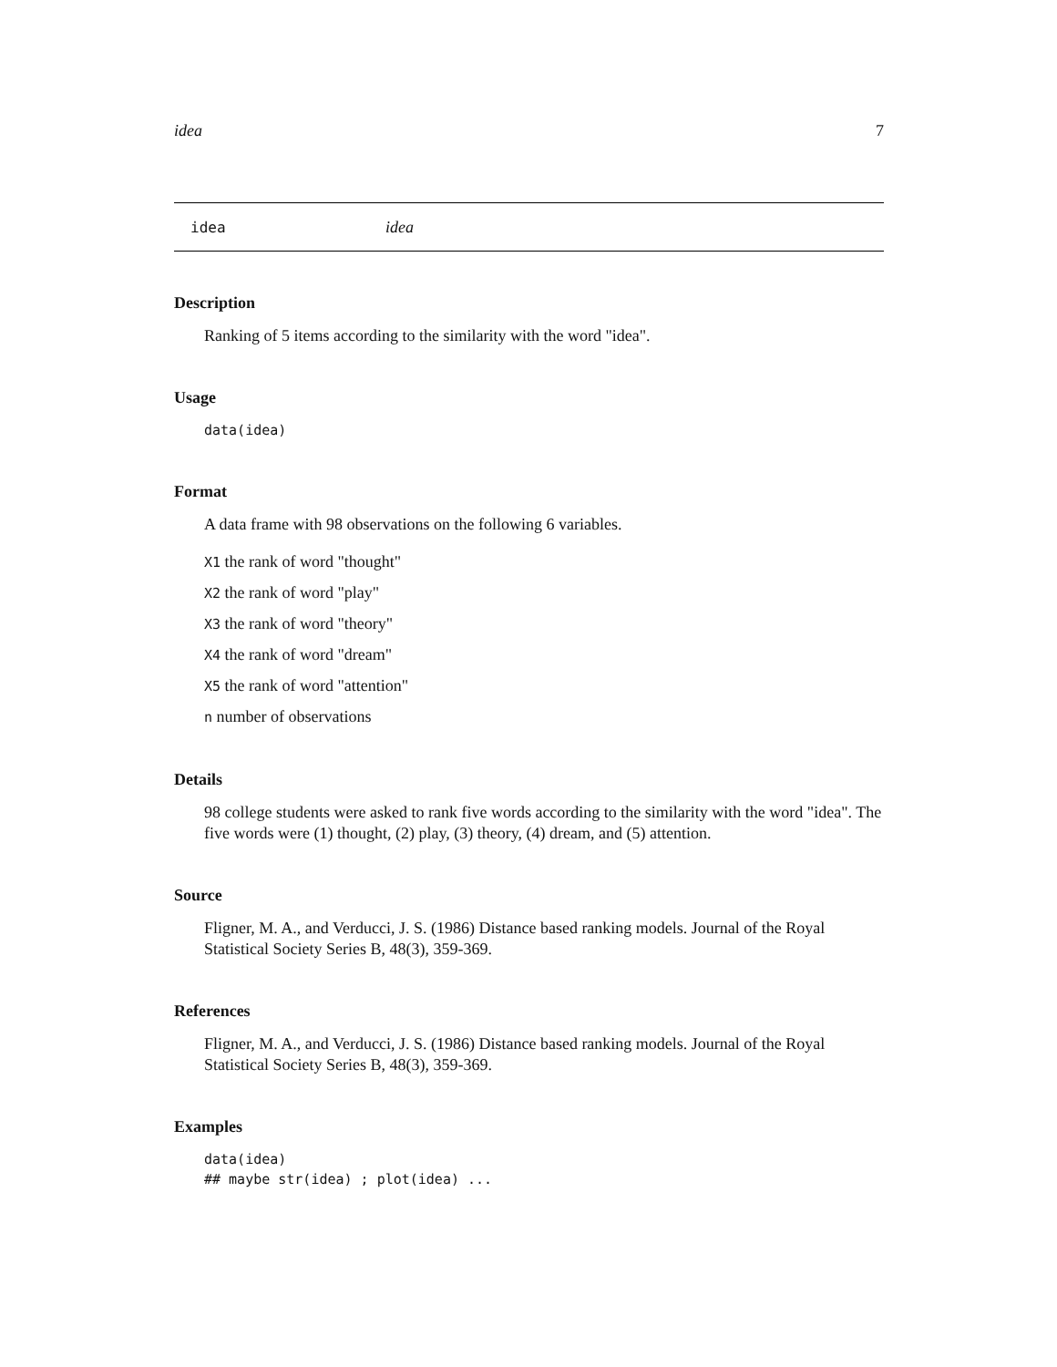idea 7
idea idea
Description
Ranking of 5 items according to the similarity with the word "idea".
Usage
data(idea)
Format
A data frame with 98 observations on the following 6 variables.
X1 the rank of word "thought"
X2 the rank of word "play"
X3 the rank of word "theory"
X4 the rank of word "dream"
X5 the rank of word "attention"
n number of observations
Details
98 college students were asked to rank five words according to the similarity with the word "idea". The five words were (1) thought, (2) play, (3) theory, (4) dream, and (5) attention.
Source
Fligner, M. A., and Verducci, J. S. (1986) Distance based ranking models. Journal of the Royal Statistical Society Series B, 48(3), 359-369.
References
Fligner, M. A., and Verducci, J. S. (1986) Distance based ranking models. Journal of the Royal Statistical Society Series B, 48(3), 359-369.
Examples
data(idea)
## maybe str(idea) ; plot(idea) ...